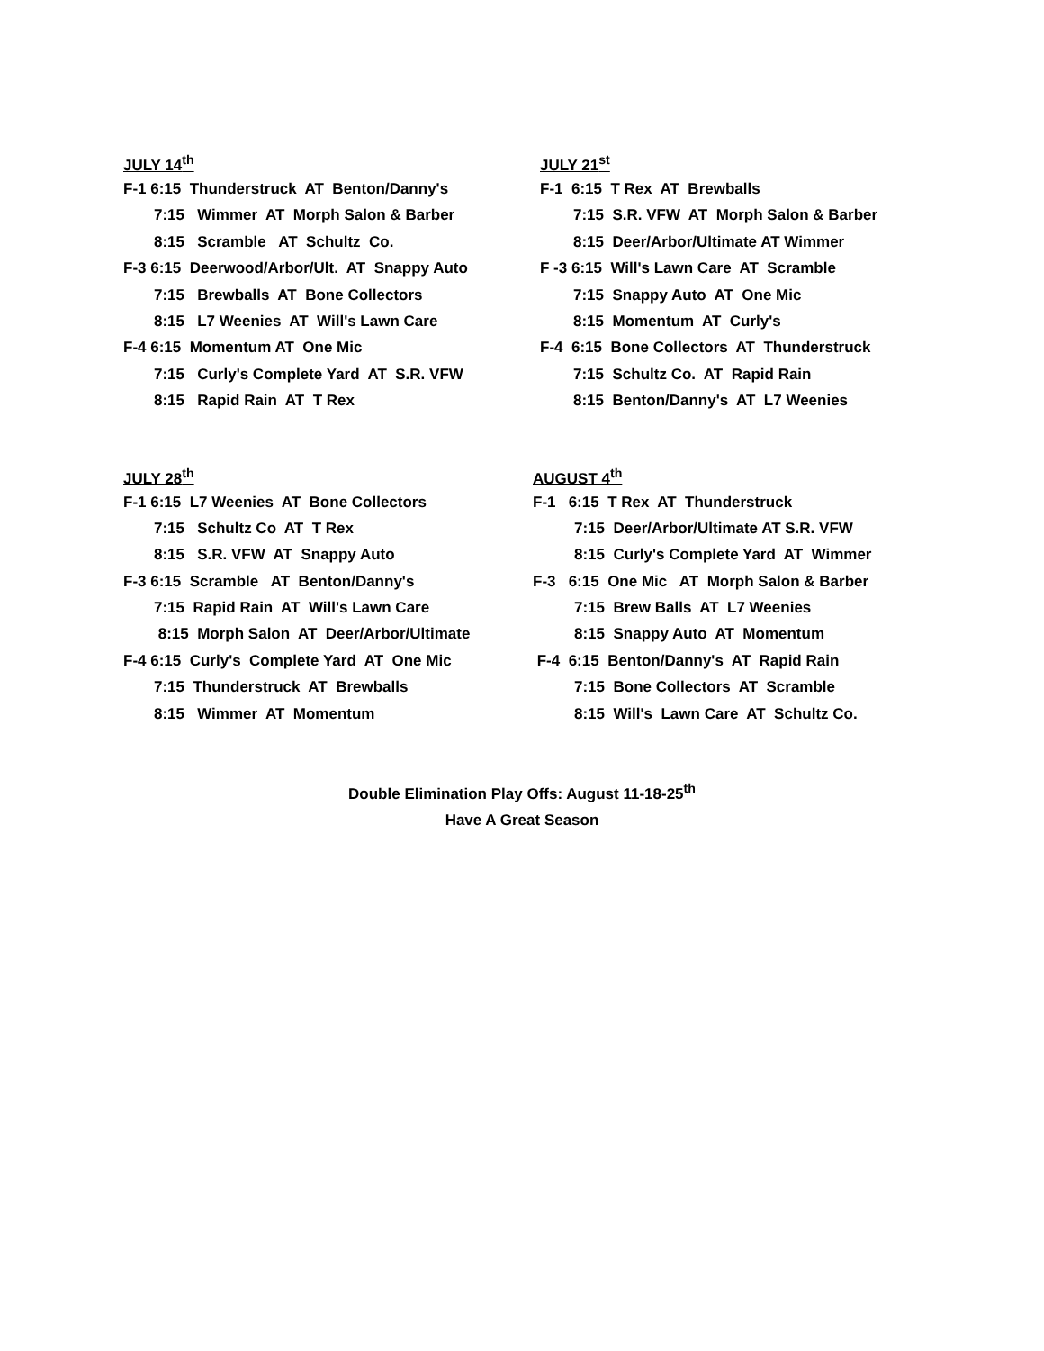JULY 14<sup>th</sup>
F-1 6:15 Thunderstruck AT Benton/Danny's
7:15 Wimmer AT Morph Salon & Barber
8:15 Scramble AT Schultz Co.
F-3 6:15 Deerwood/Arbor/Ult. AT Snappy Auto
7:15 Brewballs AT Bone Collectors
8:15 L7 Weenies AT Will's Lawn Care
F-4 6:15 Momentum AT One Mic
7:15 Curly's Complete Yard AT S.R. VFW
8:15 Rapid Rain AT T Rex
JULY 21<sup>st</sup>
F-1 6:15 T Rex AT Brewballs
7:15 S.R. VFW AT Morph Salon & Barber
8:15 Deer/Arbor/Ultimate AT Wimmer
F -3 6:15 Will's Lawn Care AT Scramble
7:15 Snappy Auto AT One Mic
8:15 Momentum AT Curly's
F-4 6:15 Bone Collectors AT Thunderstruck
7:15 Schultz Co. AT Rapid Rain
8:15 Benton/Danny's AT L7 Weenies
JULY 28<sup>th</sup>
F-1 6:15 L7 Weenies AT Bone Collectors
7:15 Schultz Co AT T Rex
8:15 S.R. VFW AT Snappy Auto
F-3 6:15 Scramble AT Benton/Danny's
7:15 Rapid Rain AT Will's Lawn Care
8:15 Morph Salon AT Deer/Arbor/Ultimate
F-4 6:15 Curly's Complete Yard AT One Mic
7:15 Thunderstruck AT Brewballs
8:15 Wimmer AT Momentum
AUGUST 4<sup>th</sup>
F-1 6:15 T Rex AT Thunderstruck
7:15 Deer/Arbor/Ultimate AT S.R. VFW
8:15 Curly's Complete Yard AT Wimmer
F-3 6:15 One Mic AT Morph Salon & Barber
7:15 Brew Balls AT L7 Weenies
8:15 Snappy Auto AT Momentum
F-4 6:15 Benton/Danny's AT Rapid Rain
7:15 Bone Collectors AT Scramble
8:15 Will's Lawn Care AT Schultz Co.
Double Elimination Play Offs: August 11-18-25<sup>th</sup>
Have A Great Season